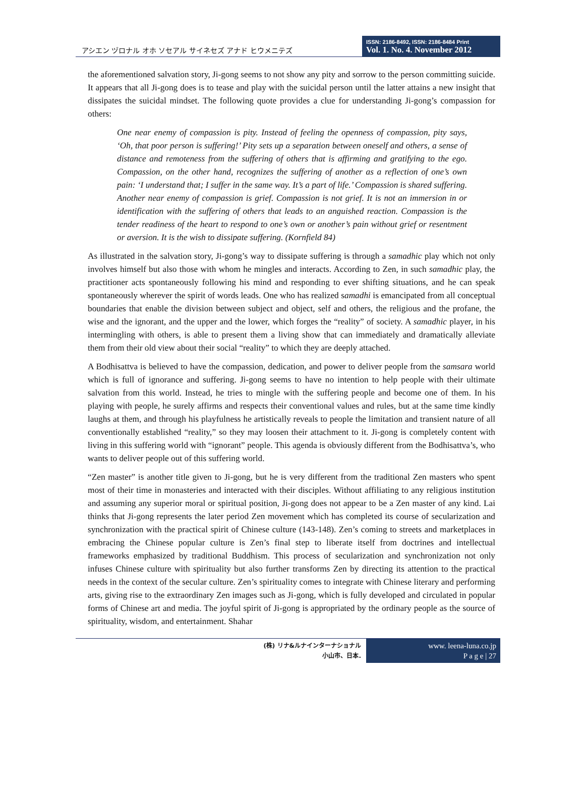アシエン ヅロナル オホ ソセアル サイネセズ アナド ヒウメニテズ
ISSN: 2186-8492, ISSN: 2186-8484 Print
Vol. 1. No. 4. November 2012
the aforementioned salvation story, Ji-gong seems to not show any pity and sorrow to the person committing suicide. It appears that all Ji-gong does is to tease and play with the suicidal person until the latter attains a new insight that dissipates the suicidal mindset. The following quote provides a clue for understanding Ji-gong’s compassion for others:
One near enemy of compassion is pity. Instead of feeling the openness of compassion, pity says, ‘Oh, that poor person is suffering!’ Pity sets up a separation between oneself and others, a sense of distance and remoteness from the suffering of others that is affirming and gratifying to the ego. Compassion, on the other hand, recognizes the suffering of another as a reflection of one’s own pain: ‘I understand that; I suffer in the same way. It’s a part of life.’ Compassion is shared suffering. Another near enemy of compassion is grief. Compassion is not grief. It is not an immersion in or identification with the suffering of others that leads to an anguished reaction. Compassion is the tender readiness of the heart to respond to one’s own or another’s pain without grief or resentment or aversion. It is the wish to dissipate suffering. (Kornfield 84)
As illustrated in the salvation story, Ji-gong’s way to dissipate suffering is through a samadhic play which not only involves himself but also those with whom he mingles and interacts. According to Zen, in such samadhic play, the practitioner acts spontaneously following his mind and responding to ever shifting situations, and he can speak spontaneously wherever the spirit of words leads. One who has realized samadhi is emancipated from all conceptual boundaries that enable the division between subject and object, self and others, the religious and the profane, the wise and the ignorant, and the upper and the lower, which forges the “reality” of society. A samadhic player, in his intermingling with others, is able to present them a living show that can immediately and dramatically alleviate them from their old view about their social “reality” to which they are deeply attached.
A Bodhisattva is believed to have the compassion, dedication, and power to deliver people from the samsara world which is full of ignorance and suffering. Ji-gong seems to have no intention to help people with their ultimate salvation from this world. Instead, he tries to mingle with the suffering people and become one of them. In his playing with people, he surely affirms and respects their conventional values and rules, but at the same time kindly laughs at them, and through his playfulness he artistically reveals to people the limitation and transient nature of all conventionally established “reality,” so they may loosen their attachment to it. Ji-gong is completely content with living in this suffering world with “ignorant” people. This agenda is obviously different from the Bodhisattva’s, who wants to deliver people out of this suffering world.
“Zen master” is another title given to Ji-gong, but he is very different from the traditional Zen masters who spent most of their time in monasteries and interacted with their disciples. Without affiliating to any religious institution and assuming any superior moral or spiritual position, Ji-gong does not appear to be a Zen master of any kind. Lai thinks that Ji-gong represents the later period Zen movement which has completed its course of secularization and synchronization with the practical spirit of Chinese culture (143-148). Zen’s coming to streets and marketplaces in embracing the Chinese popular culture is Zen’s final step to liberate itself from doctrines and intellectual frameworks emphasized by traditional Buddhism. This process of secularization and synchronization not only infuses Chinese culture with spirituality but also further transforms Zen by directing its attention to the practical needs in the context of the secular culture. Zen’s spirituality comes to integrate with Chinese literary and performing arts, giving rise to the extraordinary Zen images such as Ji-gong, which is fully developed and circulated in popular forms of Chinese art and media. The joyful spirit of Ji-gong is appropriated by the ordinary people as the source of spirituality, wisdom, and entertainment. Shahar
(株) リナ&ルナインターナショナル
小山市、日本.
www. leena-luna.co.jp
P a g e | 27